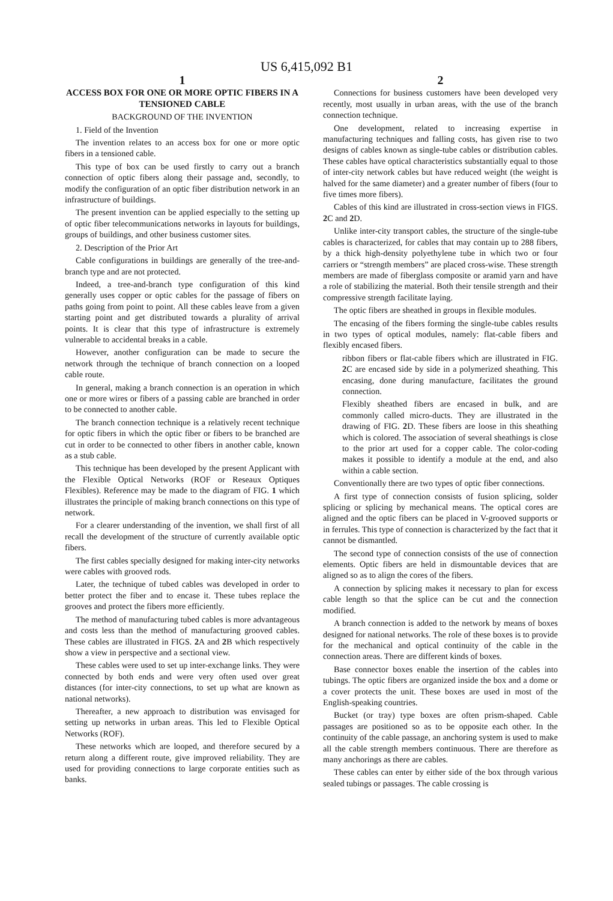US 6,415,092 B1
1
ACCESS BOX FOR ONE OR MORE OPTIC FIBERS IN A TENSIONED CABLE
BACKGROUND OF THE INVENTION
1. Field of the Invention
The invention relates to an access box for one or more optic fibers in a tensioned cable.
This type of box can be used firstly to carry out a branch connection of optic fibers along their passage and, secondly, to modify the configuration of an optic fiber distribution network in an infrastructure of buildings.
The present invention can be applied especially to the setting up of optic fiber telecommunications networks in layouts for buildings, groups of buildings, and other business customer sites.
2. Description of the Prior Art
Cable configurations in buildings are generally of the tree-and-branch type and are not protected.
Indeed, a tree-and-branch type configuration of this kind generally uses copper or optic cables for the passage of fibers on paths going from point to point. All these cables leave from a given starting point and get distributed towards a plurality of arrival points. It is clear that this type of infrastructure is extremely vulnerable to accidental breaks in a cable.
However, another configuration can be made to secure the network through the technique of branch connection on a looped cable route.
In general, making a branch connection is an operation in which one or more wires or fibers of a passing cable are branched in order to be connected to another cable.
The branch connection technique is a relatively recent technique for optic fibers in which the optic fiber or fibers to be branched are cut in order to be connected to other fibers in another cable, known as a stub cable.
This technique has been developed by the present Applicant with the Flexible Optical Networks (ROF or Reseaux Optiques Flexibles). Reference may be made to the diagram of FIG. 1 which illustrates the principle of making branch connections on this type of network.
For a clearer understanding of the invention, we shall first of all recall the development of the structure of currently available optic fibers.
The first cables specially designed for making inter-city networks were cables with grooved rods.
Later, the technique of tubed cables was developed in order to better protect the fiber and to encase it. These tubes replace the grooves and protect the fibers more efficiently.
The method of manufacturing tubed cables is more advantageous and costs less than the method of manufacturing grooved cables. These cables are illustrated in FIGS. 2 A and 2 B which respectively show a view in perspective and a sectional view.
These cables were used to set up inter-exchange links. They were connected by both ends and were very often used over great distances (for inter-city connections, to set up what are known as national networks).
Thereafter, a new approach to distribution was envisaged for setting up networks in urban areas. This led to Flexible Optical Networks (ROF).
These networks which are looped, and therefore secured by a return along a different route, give improved reliability. They are used for providing connections to large corporate entities such as banks.
2
Connections for business customers have been developed very recently, most usually in urban areas, with the use of the branch connection technique.
One development, related to increasing expertise in manufacturing techniques and falling costs, has given rise to two designs of cables known as single-tube cables or distribution cables. These cables have optical characteristics substantially equal to those of inter-city network cables but have reduced weight (the weight is halved for the same diameter) and a greater number of fibers (four to five times more fibers).
Cables of this kind are illustrated in cross-section views in FIGS. 2 C and 2 D.
Unlike inter-city transport cables, the structure of the single-tube cables is characterized, for cables that may contain up to 288 fibers, by a thick high-density polyethylene tube in which two or four carriers or “strength members” are placed cross-wise. These strength members are made of fiberglass composite or aramid yarn and have a role of stabilizing the material. Both their tensile strength and their compressive strength facilitate laying.
The optic fibers are sheathed in groups in flexible modules.
The encasing of the fibers forming the single-tube cables results in two types of optical modules, namely: flat-cable fibers and flexibly encased fibers.
ribbon fibers or flat-cable fibers which are illustrated in FIG. 2 C are encased side by side in a polymerized sheathing. This encasing, done during manufacture, facilitates the ground connection.
Flexibly sheathed fibers are encased in bulk, and are commonly called micro-ducts. They are illustrated in the drawing of FIG. 2 D. These fibers are loose in this sheathing which is colored. The association of several sheathings is close to the prior art used for a copper cable. The color-coding makes it possible to identify a module at the end, and also within a cable section.
Conventionally there are two types of optic fiber connections.
A first type of connection consists of fusion splicing, solder splicing or splicing by mechanical means. The optical cores are aligned and the optic fibers can be placed in V-grooved supports or in ferrules. This type of connection is characterized by the fact that it cannot be dismantled.
The second type of connection consists of the use of connection elements. Optic fibers are held in dismountable devices that are aligned so as to align the cores of the fibers.
A connection by splicing makes it necessary to plan for excess cable length so that the splice can be cut and the connection modified.
A branch connection is added to the network by means of boxes designed for national networks. The role of these boxes is to provide for the mechanical and optical continuity of the cable in the connection areas. There are different kinds of boxes.
Base connector boxes enable the insertion of the cables into tubings. The optic fibers are organized inside the box and a dome or a cover protects the unit. These boxes are used in most of the English-speaking countries.
Bucket (or tray) type boxes are often prism-shaped. Cable passages are positioned so as to be opposite each other. In the continuity of the cable passage, an anchoring system is used to make all the cable strength members continuous. There are therefore as many anchorings as there are cables.
These cables can enter by either side of the box through various sealed tubings or passages. The cable crossing is